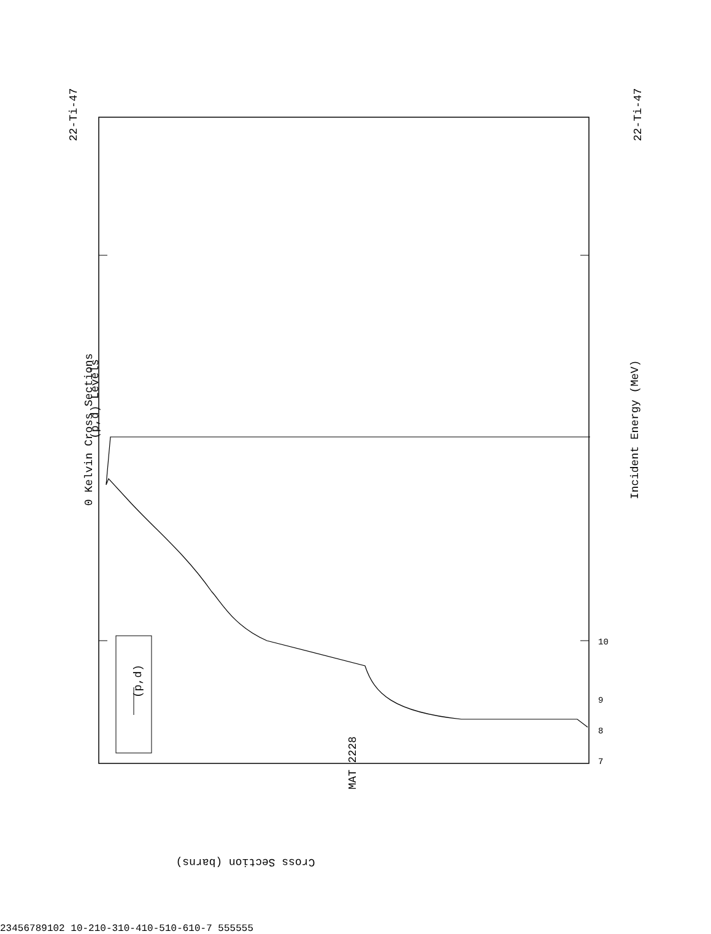MAT 2228
22-Ti-47
22-Ti-47
(p,d) Levels
0 Kelvin Cross Sections
Incident Energy (MeV)
(p,d)
Cross Section (barns)
7
8
9
10
2
3
4
5
6
7
8
9
10
2
10-2
10-3
10-4
10-5
10-6
10-7
5
5
5
5
5
5